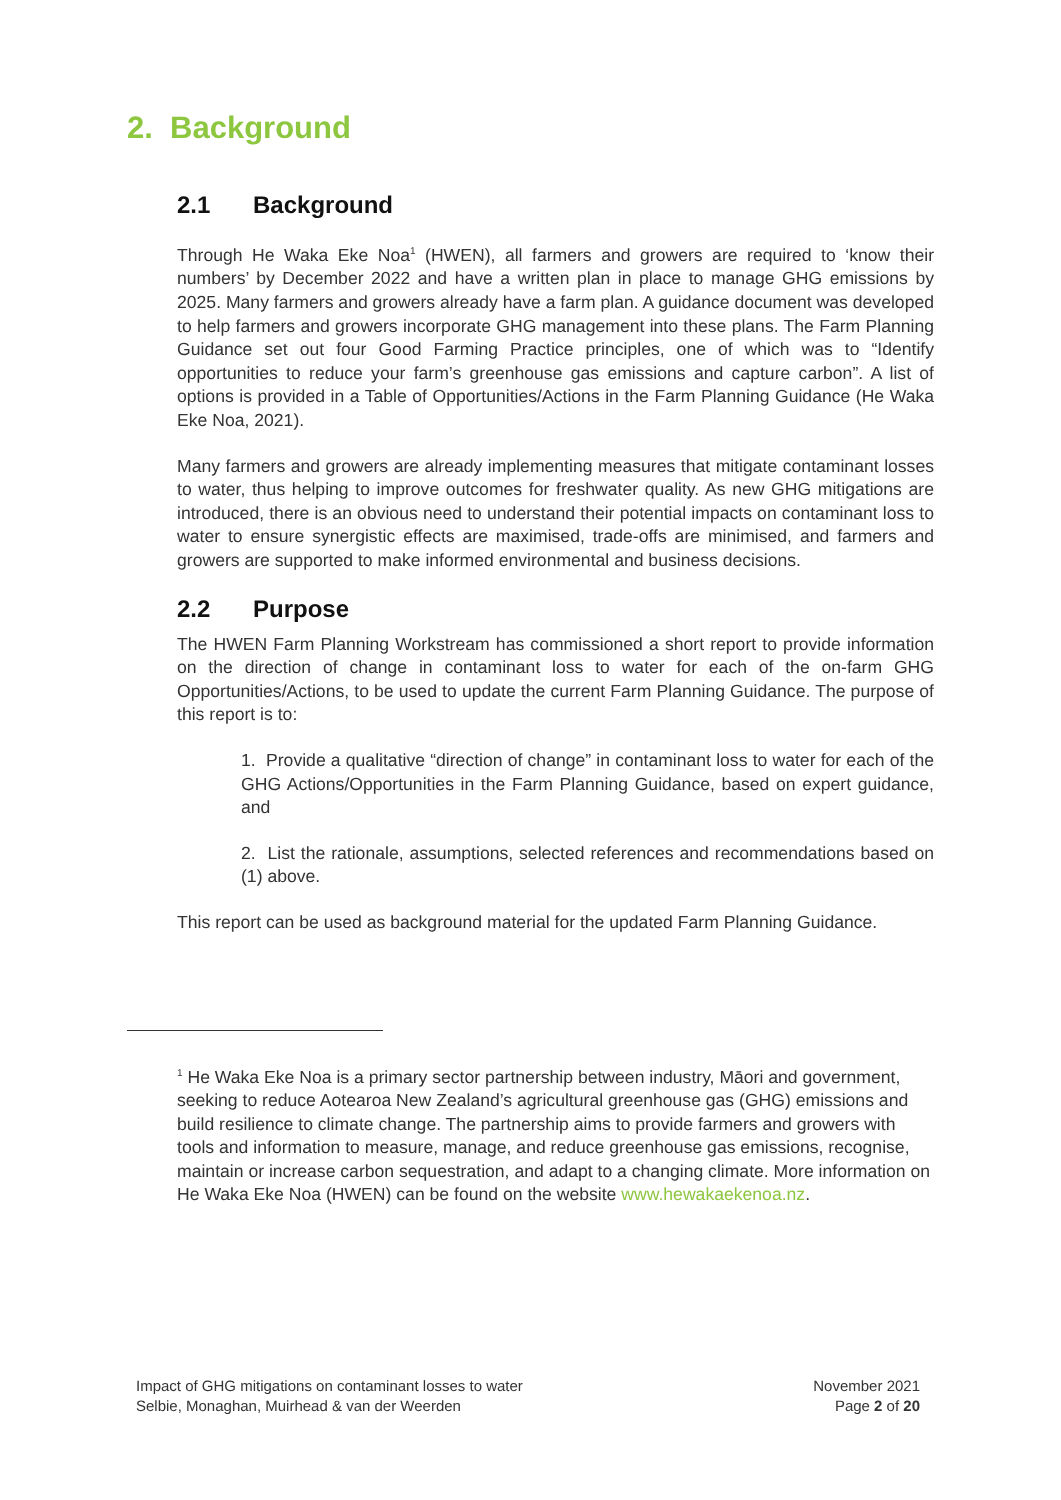2. Background
2.1 Background
Through He Waka Eke Noa<sup>1</sup> (HWEN), all farmers and growers are required to ‘know their numbers’ by December 2022 and have a written plan in place to manage GHG emissions by 2025. Many farmers and growers already have a farm plan. A guidance document was developed to help farmers and growers incorporate GHG management into these plans. The Farm Planning Guidance set out four Good Farming Practice principles, one of which was to “Identify opportunities to reduce your farm’s greenhouse gas emissions and capture carbon”. A list of options is provided in a Table of Opportunities/Actions in the Farm Planning Guidance (He Waka Eke Noa, 2021).
Many farmers and growers are already implementing measures that mitigate contaminant losses to water, thus helping to improve outcomes for freshwater quality. As new GHG mitigations are introduced, there is an obvious need to understand their potential impacts on contaminant loss to water to ensure synergistic effects are maximised, trade-offs are minimised, and farmers and growers are supported to make informed environmental and business decisions.
2.2 Purpose
The HWEN Farm Planning Workstream has commissioned a short report to provide information on the direction of change in contaminant loss to water for each of the on-farm GHG Opportunities/Actions, to be used to update the current Farm Planning Guidance. The purpose of this report is to:
1. Provide a qualitative “direction of change” in contaminant loss to water for each of the GHG Actions/Opportunities in the Farm Planning Guidance, based on expert guidance, and
2. List the rationale, assumptions, selected references and recommendations based on (1) above.
This report can be used as background material for the updated Farm Planning Guidance.
<sup>1</sup> He Waka Eke Noa is a primary sector partnership between industry, Māori and government, seeking to reduce Aotearoa New Zealand’s agricultural greenhouse gas (GHG) emissions and build resilience to climate change. The partnership aims to provide farmers and growers with tools and information to measure, manage, and reduce greenhouse gas emissions, recognise, maintain or increase carbon sequestration, and adapt to a changing climate. More information on He Waka Eke Noa (HWEN) can be found on the website www.hewakaekenoa.nz.
Impact of GHG mitigations on contaminant losses to water
Selbie, Monaghan, Muirhead & van der Weerden
November 2021
Page 2 of 20